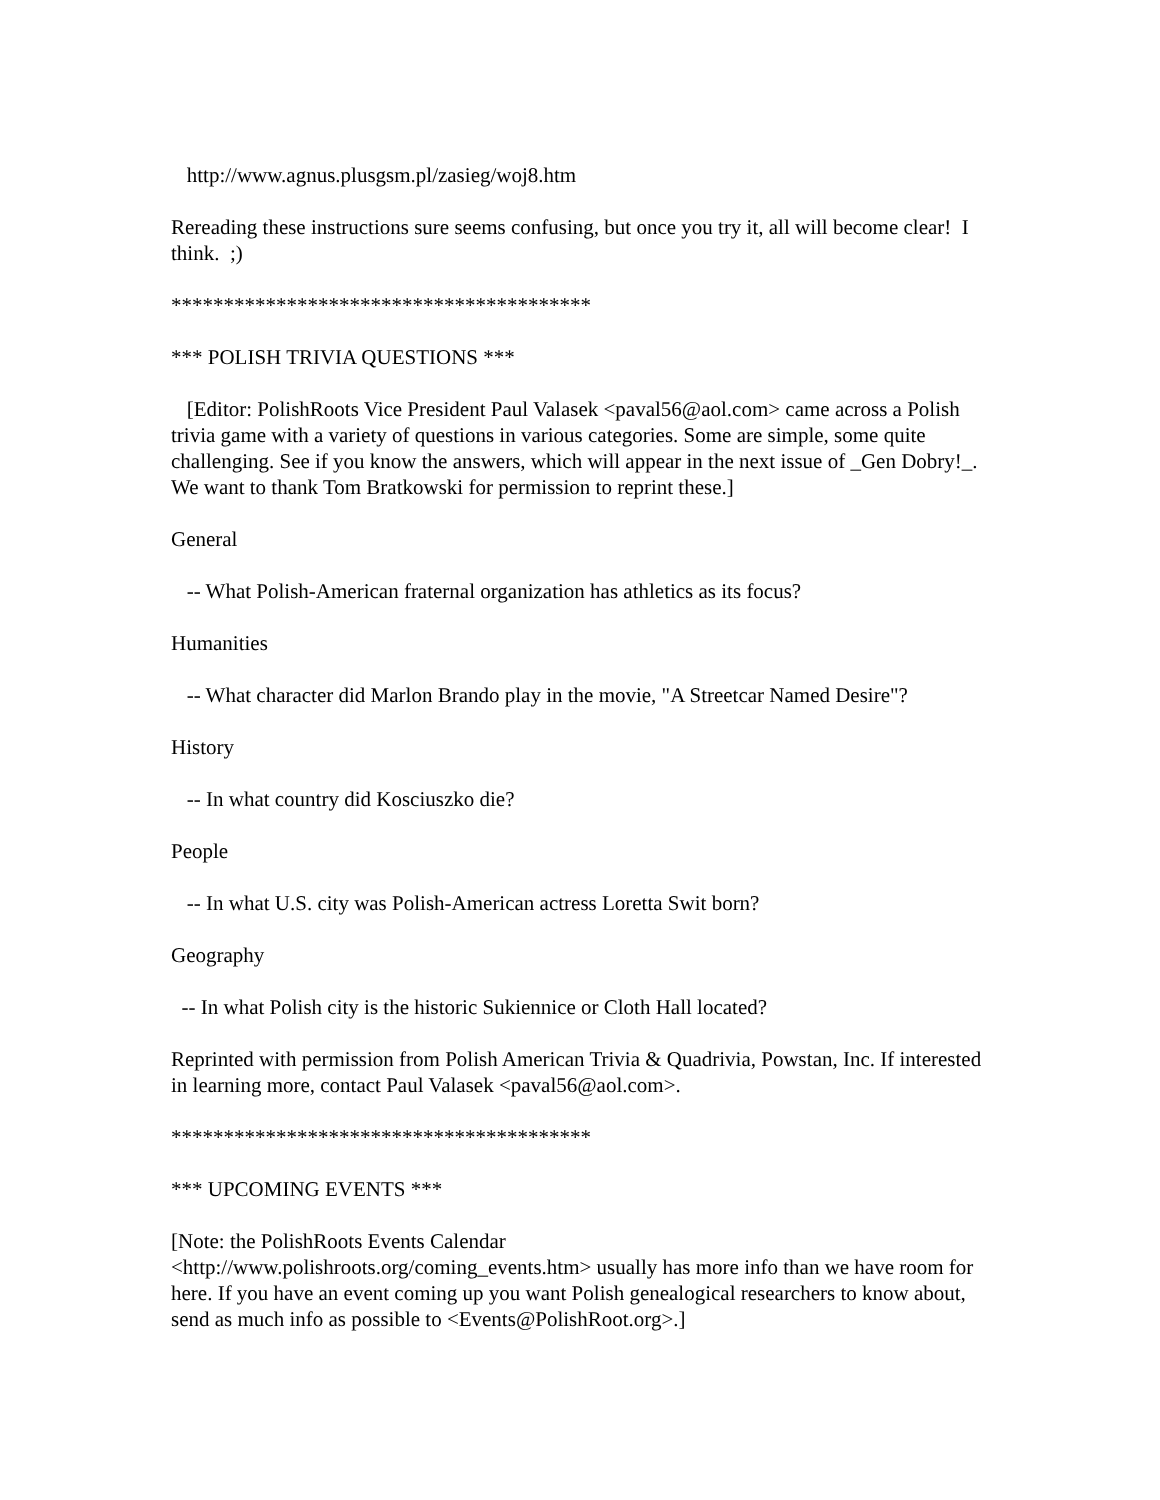http://www.agnus.plusgsm.pl/zasieg/woj8.htm
Rereading these instructions sure seems confusing, but once you try it, all will become clear! I think. ;)
****************************************
*** POLISH TRIVIA QUESTIONS ***
[Editor: PolishRoots Vice President Paul Valasek <paval56@aol.com> came across a Polish trivia game with a variety of questions in various categories. Some are simple, some quite challenging. See if you know the answers, which will appear in the next issue of _Gen Dobry!_. We want to thank Tom Bratkowski for permission to reprint these.]
General
-- What Polish-American fraternal organization has athletics as its focus?
Humanities
-- What character did Marlon Brando play in the movie, "A Streetcar Named Desire"?
History
-- In what country did Kosciuszko die?
People
-- In what U.S. city was Polish-American actress Loretta Swit born?
Geography
-- In what Polish city is the historic Sukiennice or Cloth Hall located?
Reprinted with permission from Polish American Trivia & Quadrivia, Powstan, Inc. If interested in learning more, contact Paul Valasek <paval56@aol.com>.
****************************************
*** UPCOMING EVENTS ***
[Note: the PolishRoots Events Calendar
<http://www.polishroots.org/coming_events.htm> usually has more info than we have room for here. If you have an event coming up you want Polish genealogical researchers to know about, send as much info as possible to <Events@PolishRoot.org>.]